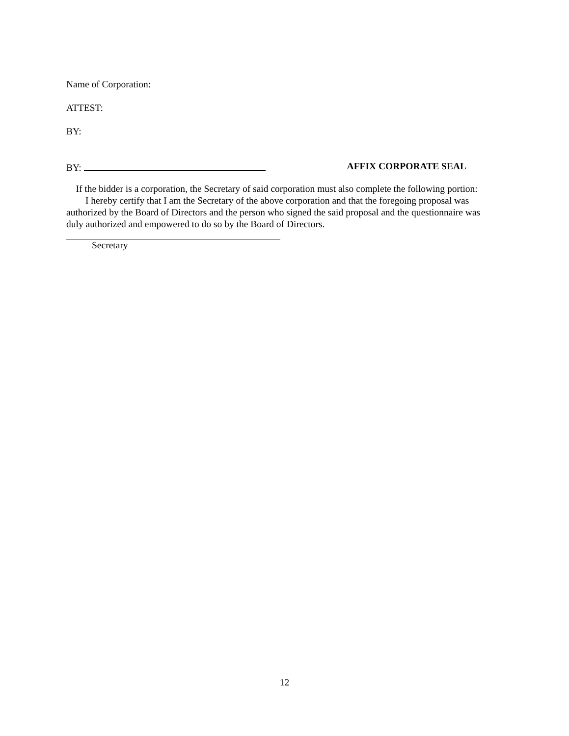Name of Corporation:
ATTEST:
BY:
BY: AFFIX CORPORATE SEAL
If the bidder is a corporation, the Secretary of said corporation must also complete the following portion:
I hereby certify that I am the Secretary of the above corporation and that the foregoing proposal was authorized by the Board of Directors and the person who signed the said proposal and the questionnaire was duly authorized and empowered to do so by the Board of Directors.
Secretary
12